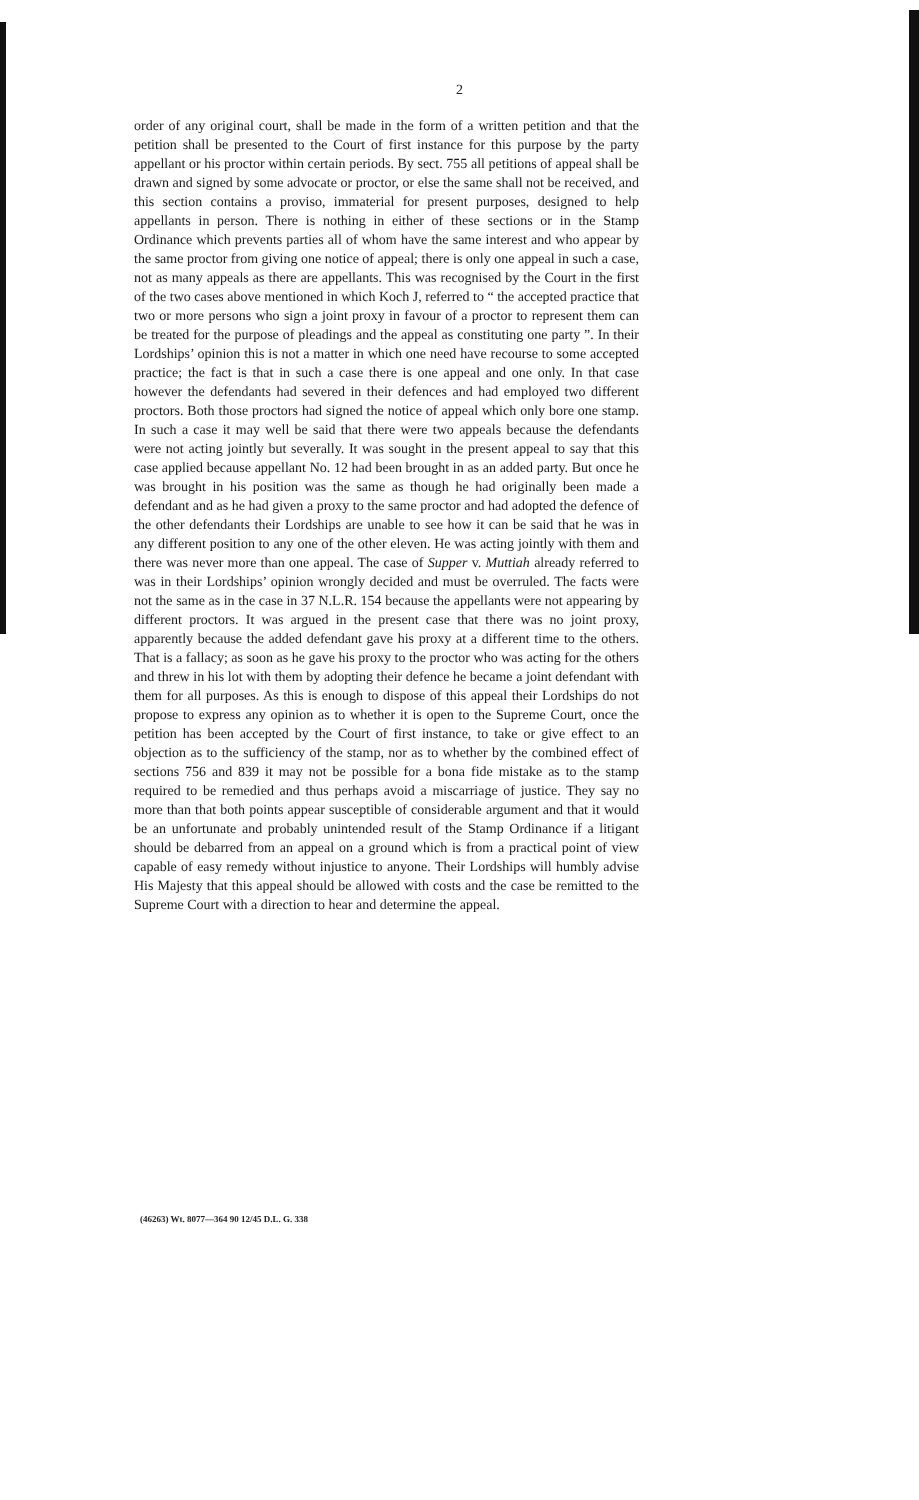2
order of any original court, shall be made in the form of a written petition and that the petition shall be presented to the Court of first instance for this purpose by the party appellant or his proctor within certain periods. By sect. 755 all petitions of appeal shall be drawn and signed by some advocate or proctor, or else the same shall not be received, and this section contains a proviso, immaterial for present purposes, designed to help appellants in person. There is nothing in either of these sections or in the Stamp Ordinance which prevents parties all of whom have the same interest and who appear by the same proctor from giving one notice of appeal; there is only one appeal in such a case, not as many appeals as there are appellants. This was recognised by the Court in the first of the two cases above mentioned in which Koch J, referred to “ the accepted practice that two or more persons who sign a joint proxy in favour of a proctor to represent them can be treated for the purpose of pleadings and the appeal as constituting one party ”. In their Lordships’ opinion this is not a matter in which one need have recourse to some accepted practice; the fact is that in such a case there is one appeal and one only. In that case however the defendants had severed in their defences and had employed two different proctors. Both those proctors had signed the notice of appeal which only bore one stamp. In such a case it may well be said that there were two appeals because the defendants were not acting jointly but severally. It was sought in the present appeal to say that this case applied because appellant No. 12 had been brought in as an added party. But once he was brought in his position was the same as though he had originally been made a defendant and as he had given a proxy to the same proctor and had adopted the defence of the other defendants their Lordships are unable to see how it can be said that he was in any different position to any one of the other eleven. He was acting jointly with them and there was never more than one appeal. The case of Supper v. Muttiah already referred to was in their Lordships’ opinion wrongly decided and must be overruled. The facts were not the same as in the case in 37 N.L.R. 154 because the appellants were not appearing by different proctors. It was argued in the present case that there was no joint proxy, apparently because the added defendant gave his proxy at a different time to the others. That is a fallacy; as soon as he gave his proxy to the proctor who was acting for the others and threw in his lot with them by adopting their defence he became a joint defendant with them for all purposes. As this is enough to dispose of this appeal their Lordships do not propose to express any opinion as to whether it is open to the Supreme Court, once the petition has been accepted by the Court of first instance, to take or give effect to an objection as to the sufficiency of the stamp, nor as to whether by the combined effect of sections 756 and 839 it may not be possible for a bona fide mistake as to the stamp required to be remedied and thus perhaps avoid a miscarriage of justice. They say no more than that both points appear susceptible of considerable argument and that it would be an unfortunate and probably unintended result of the Stamp Ordinance if a litigant should be debarred from an appeal on a ground which is from a practical point of view capable of easy remedy without injustice to anyone. Their Lordships will humbly advise His Majesty that this appeal should be allowed with costs and the case be remitted to the Supreme Court with a direction to hear and determine the appeal.
(46263) Wt. 8077—364 90 12/45 D.L. G. 338